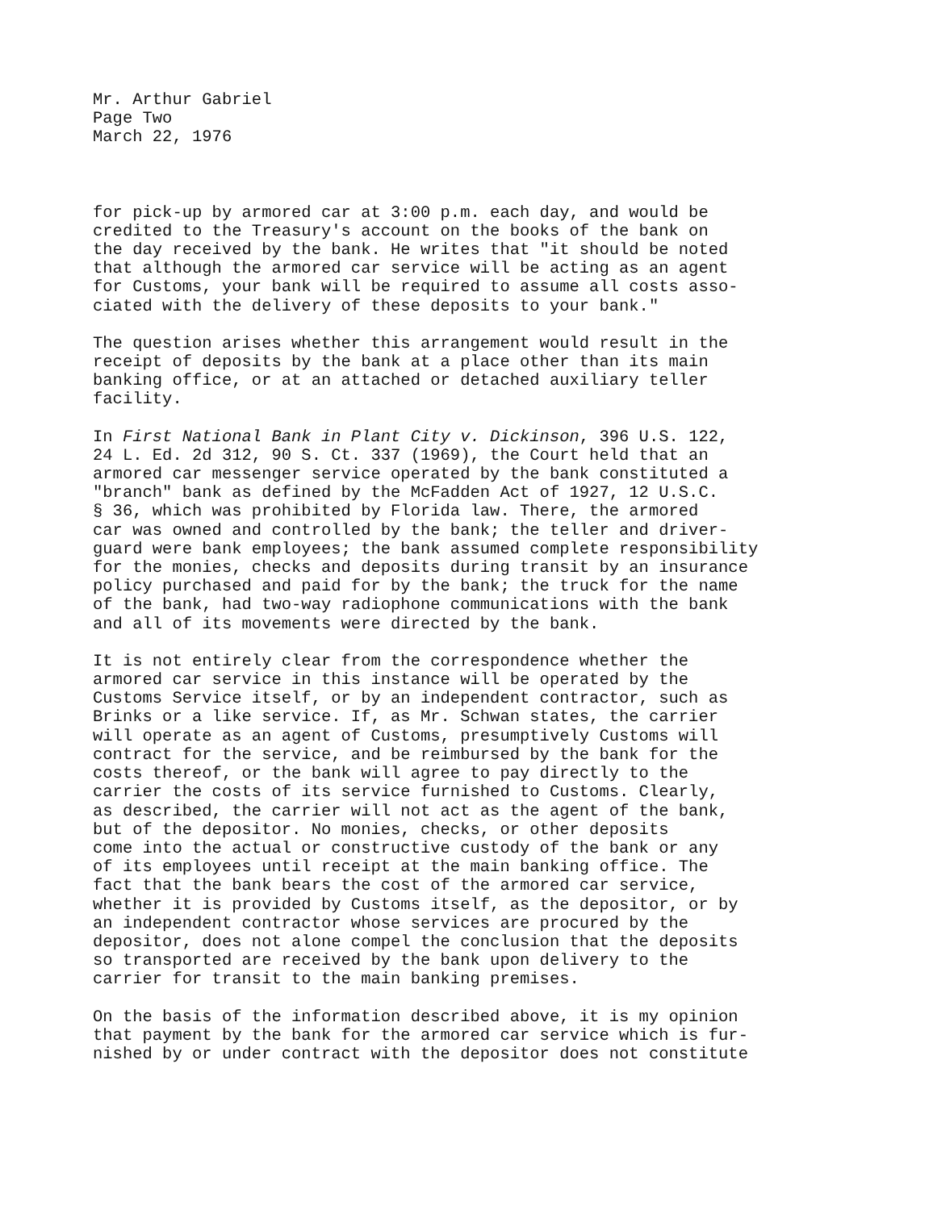Mr. Arthur Gabriel Page Two March 22, 1976
for pick-up by armored car at 3:00 p.m. each day, and would be credited to the Treasury's account on the books of the bank on the day received by the bank. He writes that "it should be noted that although the armored car service will be acting as an agent for Customs, your bank will be required to assume all costs asso- ciated with the delivery of these deposits to your bank."
The question arises whether this arrangement would result in the receipt of deposits by the bank at a place other than its main banking office, or at an attached or detached auxiliary teller facility.
In First National Bank in Plant City v. Dickinson, 396 U.S. 122, 24 L. Ed. 2d 312, 90 S. Ct. 337 (1969), the Court held that an armored car messenger service operated by the bank constituted a "branch" bank as defined by the McFadden Act of 1927, 12 U.S.C. § 36, which was prohibited by Florida law. There, the armored car was owned and controlled by the bank; the teller and driver- guard were bank employees; the bank assumed complete responsibility for the monies, checks and deposits during transit by an insurance policy purchased and paid for by the bank; the truck for the name of the bank, had two-way radiophone communications with the bank and all of its movements were directed by the bank.
It is not entirely clear from the correspondence whether the armored car service in this instance will be operated by the Customs Service itself, or by an independent contractor, such as Brinks or a like service. If, as Mr. Schwan states, the carrier will operate as an agent of Customs, presumptively Customs will contract for the service, and be reimbursed by the bank for the costs thereof, or the bank will agree to pay directly to the carrier the costs of its service furnished to Customs. Clearly, as described, the carrier will not act as the agent of the bank, but of the depositor. No monies, checks, or other deposits come into the actual or constructive custody of the bank or any of its employees until receipt at the main banking office. The fact that the bank bears the cost of the armored car service, whether it is provided by Customs itself, as the depositor, or by an independent contractor whose services are procured by the depositor, does not alone compel the conclusion that the deposits so transported are received by the bank upon delivery to the carrier for transit to the main banking premises.
On the basis of the information described above, it is my opinion that payment by the bank for the armored car service which is fur- nished by or under contract with the depositor does not constitute